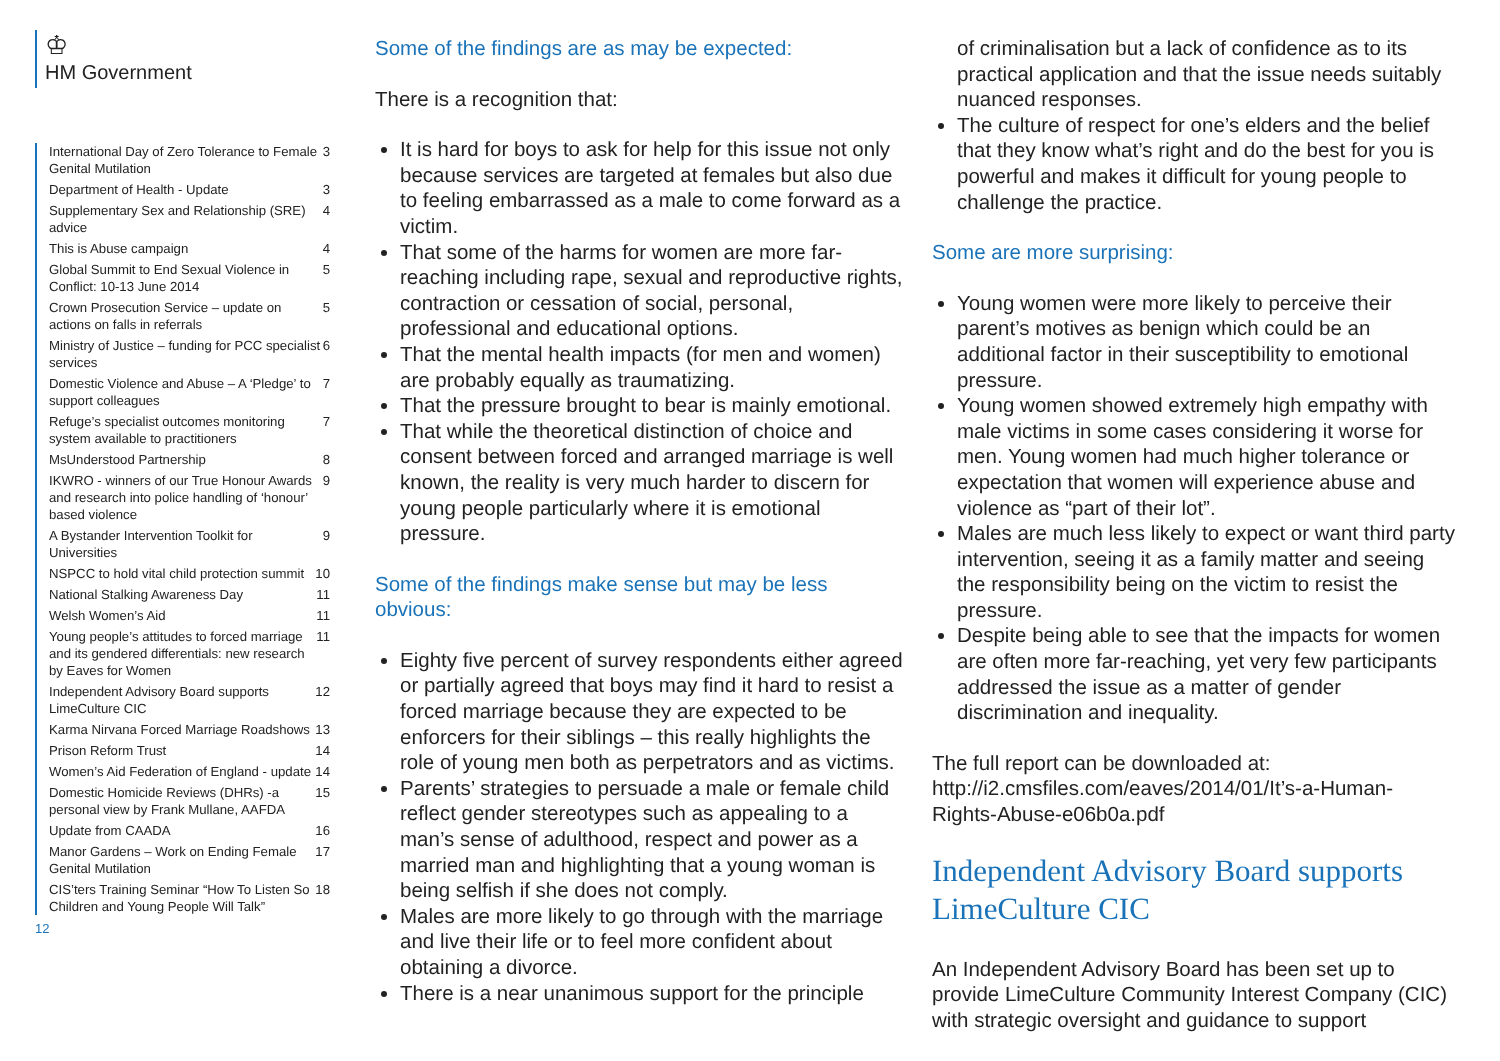♔
HM Government
International Day of Zero Tolerance to Female Genital Mutilation 3
Department of Health - Update 3
Supplementary Sex and Relationship (SRE) advice 4
This is Abuse campaign 4
Global Summit to End Sexual Violence in Conflict: 10-13 June 2014 5
Crown Prosecution Service – update on actions on falls in referrals 5
Ministry of Justice – funding for PCC specialist services 6
Domestic Violence and Abuse – A ‘Pledge’ to support colleagues 7
Refuge’s specialist outcomes monitoring system available to practitioners 7
MsUnderstood Partnership 8
IKWRO - winners of our True Honour Awards and research into police handling of ‘honour’ based violence 9
A Bystander Intervention Toolkit for Universities 9
NSPCC to hold vital child protection summit 10
National Stalking Awareness Day 11
Welsh Women’s Aid 11
Young people’s attitudes to forced marriage and its gendered differentials: new research by Eaves for Women 11
Independent Advisory Board supports LimeCulture CIC 12
Karma Nirvana Forced Marriage Roadshows 13
Prison Reform Trust 14
Women’s Aid Federation of England - update 14
Domestic Homicide Reviews (DHRs) -a personal view by Frank Mullane, AAFDA 15
Update from CAADA 16
Manor Gardens – Work on Ending Female Genital Mutilation 17
CIS’ters Training Seminar “How To Listen So Children and Young People Will Talk” 18
12
Some of the findings are as may be expected:
There is a recognition that:
It is hard for boys to ask for help for this issue not only because services are targeted at females but also due to feeling embarrassed as a male to come forward as a victim.
That some of the harms for women are more far-reaching including rape, sexual and reproductive rights, contraction or cessation of social, personal, professional and educational options.
That the mental health impacts (for men and women) are probably equally as traumatizing.
That the pressure brought to bear is mainly emotional.
That while the theoretical distinction of choice and consent between forced and arranged marriage is well known, the reality is very much harder to discern for young people particularly where it is emotional pressure.
Some of the findings make sense but may be less obvious:
Eighty five percent of survey respondents either agreed or partially agreed that boys may find it hard to resist a forced marriage because they are expected to be enforcers for their siblings – this really highlights the role of young men both as perpetrators and as victims.
Parents’ strategies to persuade a male or female child reflect gender stereotypes such as appealing to a man’s sense of adulthood, respect and power as a married man and highlighting that a young woman is being selfish if she does not comply.
Males are more likely to go through with the marriage and live their life or to feel more confident about obtaining a divorce.
There is a near unanimous support for the principle
of criminalisation but a lack of confidence as to its practical application and that the issue needs suitably nuanced responses.
The culture of respect for one’s elders and the belief that they know what’s right and do the best for you is powerful and makes it difficult for young people to challenge the practice.
Some are more surprising:
Young women were more likely to perceive their parent’s motives as benign which could be an additional factor in their susceptibility to emotional pressure.
Young women showed extremely high empathy with male victims in some cases considering it worse for men. Young women had much higher tolerance or expectation that women will experience abuse and violence as “part of their lot”.
Males are much less likely to expect or want third party intervention, seeing it as a family matter and seeing the responsibility being on the victim to resist the pressure.
Despite being able to see that the impacts for women are often more far-reaching, yet very few participants addressed the issue as a matter of gender discrimination and inequality.
The full report can be downloaded at: http://i2.cmsfiles.com/eaves/2014/01/It’s-a-Human-Rights-Abuse-e06b0a.pdf
Independent Advisory Board supports LimeCulture CIC
An Independent Advisory Board has been set up to provide LimeCulture Community Interest Company (CIC) with strategic oversight and guidance to support